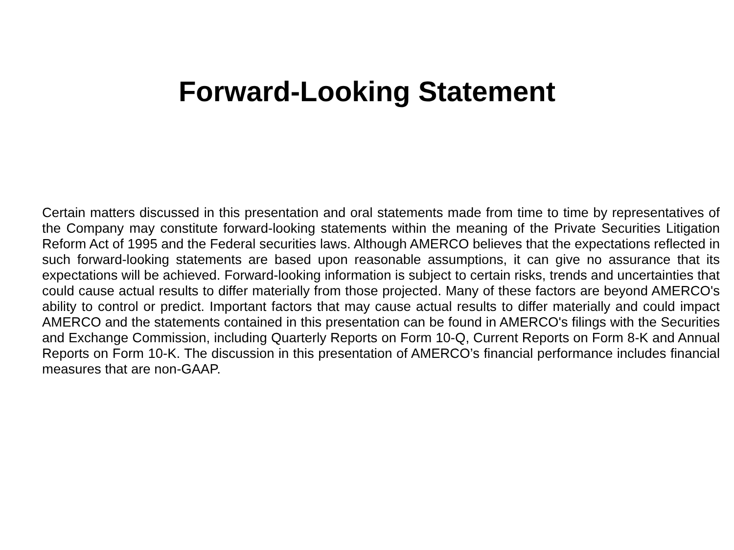Forward-Looking Statement
Certain matters discussed in this presentation and oral statements made from time to time by representatives of the Company may constitute forward-looking statements within the meaning of the Private Securities Litigation Reform Act of 1995 and the Federal securities laws. Although AMERCO believes that the expectations reflected in such forward-looking statements are based upon reasonable assumptions, it can give no assurance that its expectations will be achieved. Forward-looking information is subject to certain risks, trends and uncertainties that could cause actual results to differ materially from those projected. Many of these factors are beyond AMERCO's ability to control or predict. Important factors that may cause actual results to differ materially and could impact AMERCO and the statements contained in this presentation can be found in AMERCO's filings with the Securities and Exchange Commission, including Quarterly Reports on Form 10-Q, Current Reports on Form 8-K and Annual Reports on Form 10-K. The discussion in this presentation of AMERCO’s financial performance includes financial measures that are non-GAAP.